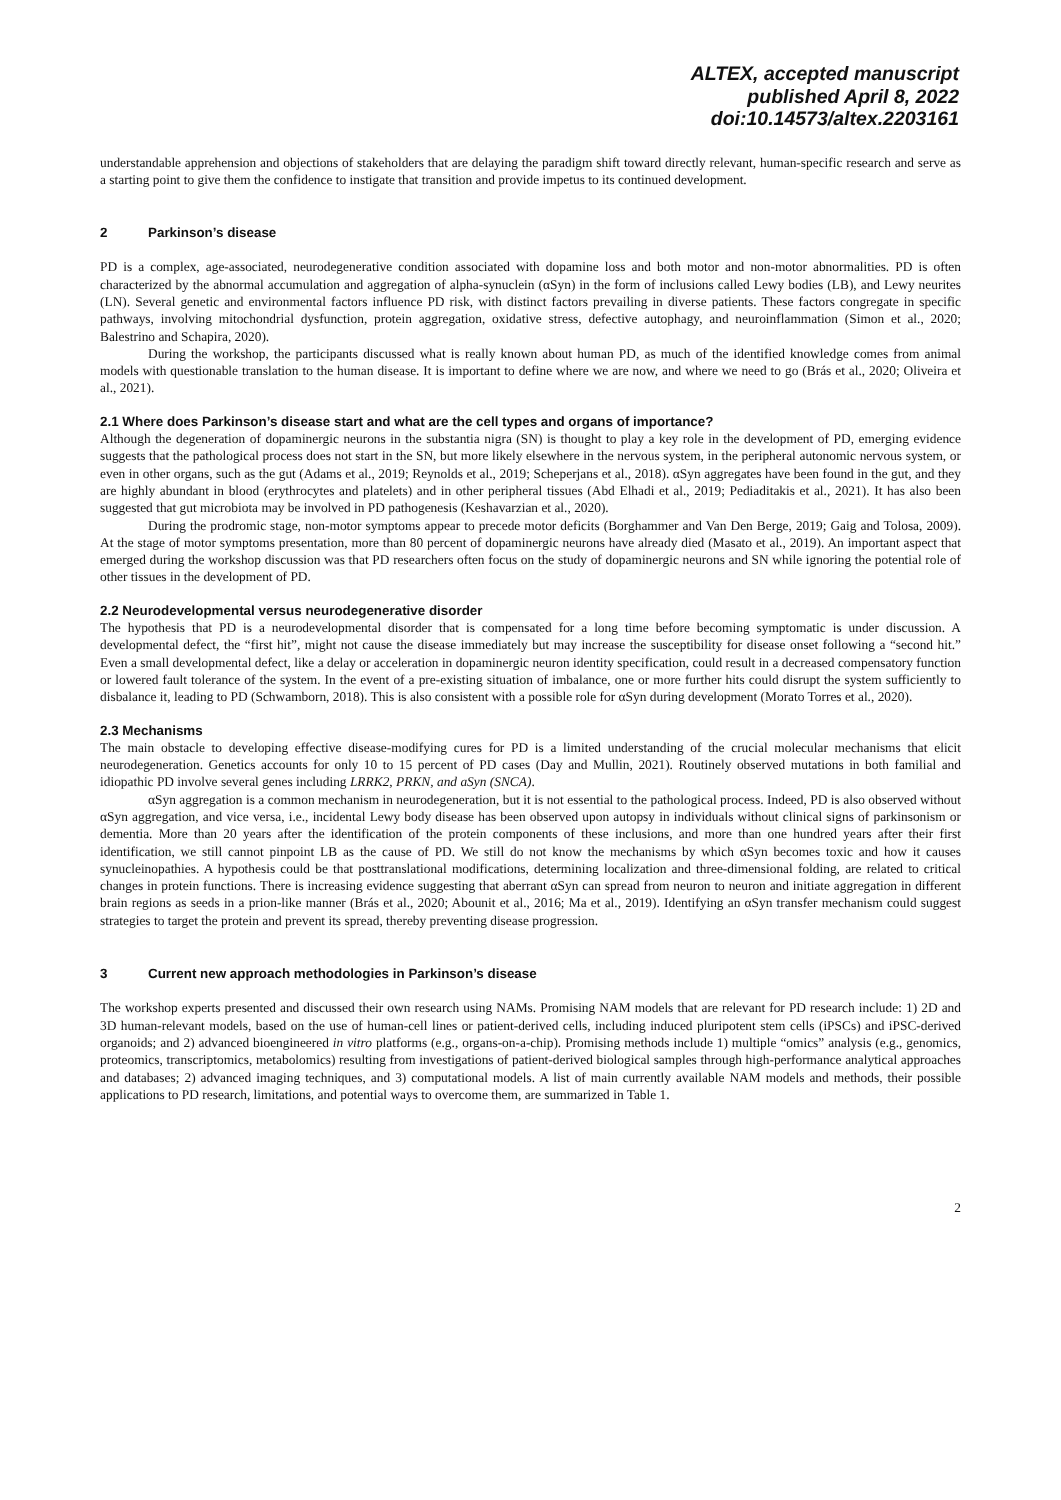ALTEX, accepted manuscript
published April 8, 2022
doi:10.14573/altex.2203161
understandable apprehension and objections of stakeholders that are delaying the paradigm shift toward directly relevant, human-specific research and serve as a starting point to give them the confidence to instigate that transition and provide impetus to its continued development.
2 Parkinson’s disease
PD is a complex, age-associated, neurodegenerative condition associated with dopamine loss and both motor and non-motor abnormalities. PD is often characterized by the abnormal accumulation and aggregation of alpha-synuclein (αSyn) in the form of inclusions called Lewy bodies (LB), and Lewy neurites (LN). Several genetic and environmental factors influence PD risk, with distinct factors prevailing in diverse patients. These factors congregate in specific pathways, involving mitochondrial dysfunction, protein aggregation, oxidative stress, defective autophagy, and neuroinflammation (Simon et al., 2020; Balestrino and Schapira, 2020).
During the workshop, the participants discussed what is really known about human PD, as much of the identified knowledge comes from animal models with questionable translation to the human disease. It is important to define where we are now, and where we need to go (Brás et al., 2020; Oliveira et al., 2021).
2.1 Where does Parkinson’s disease start and what are the cell types and organs of importance?
Although the degeneration of dopaminergic neurons in the substantia nigra (SN) is thought to play a key role in the development of PD, emerging evidence suggests that the pathological process does not start in the SN, but more likely elsewhere in the nervous system, in the peripheral autonomic nervous system, or even in other organs, such as the gut (Adams et al., 2019; Reynolds et al., 2019; Scheperjans et al., 2018). αSyn aggregates have been found in the gut, and they are highly abundant in blood (erythrocytes and platelets) and in other peripheral tissues (Abd Elhadi et al., 2019; Pediaditakis et al., 2021). It has also been suggested that gut microbiota may be involved in PD pathogenesis (Keshavarzian et al., 2020).
During the prodromic stage, non-motor symptoms appear to precede motor deficits (Borghammer and Van Den Berge, 2019; Gaig and Tolosa, 2009). At the stage of motor symptoms presentation, more than 80 percent of dopaminergic neurons have already died (Masato et al., 2019). An important aspect that emerged during the workshop discussion was that PD researchers often focus on the study of dopaminergic neurons and SN while ignoring the potential role of other tissues in the development of PD.
2.2 Neurodevelopmental versus neurodegenerative disorder
The hypothesis that PD is a neurodevelopmental disorder that is compensated for a long time before becoming symptomatic is under discussion. A developmental defect, the “first hit”, might not cause the disease immediately but may increase the susceptibility for disease onset following a “second hit.” Even a small developmental defect, like a delay or acceleration in dopaminergic neuron identity specification, could result in a decreased compensatory function or lowered fault tolerance of the system. In the event of a pre-existing situation of imbalance, one or more further hits could disrupt the system sufficiently to disbalance it, leading to PD (Schwamborn, 2018). This is also consistent with a possible role for αSyn during development (Morato Torres et al., 2020).
2.3 Mechanisms
The main obstacle to developing effective disease-modifying cures for PD is a limited understanding of the crucial molecular mechanisms that elicit neurodegeneration. Genetics accounts for only 10 to 15 percent of PD cases (Day and Mullin, 2021). Routinely observed mutations in both familial and idiopathic PD involve several genes including LRRK2, PRKN, and aSyn (SNCA).
αSyn aggregation is a common mechanism in neurodegeneration, but it is not essential to the pathological process. Indeed, PD is also observed without αSyn aggregation, and vice versa, i.e., incidental Lewy body disease has been observed upon autopsy in individuals without clinical signs of parkinsonism or dementia. More than 20 years after the identification of the protein components of these inclusions, and more than one hundred years after their first identification, we still cannot pinpoint LB as the cause of PD. We still do not know the mechanisms by which αSyn becomes toxic and how it causes synucleinopathies. A hypothesis could be that posttranslational modifications, determining localization and three-dimensional folding, are related to critical changes in protein functions. There is increasing evidence suggesting that aberrant αSyn can spread from neuron to neuron and initiate aggregation in different brain regions as seeds in a prion-like manner (Brás et al., 2020; Abounit et al., 2016; Ma et al., 2019). Identifying an αSyn transfer mechanism could suggest strategies to target the protein and prevent its spread, thereby preventing disease progression.
3 Current new approach methodologies in Parkinson’s disease
The workshop experts presented and discussed their own research using NAMs. Promising NAM models that are relevant for PD research include: 1) 2D and 3D human-relevant models, based on the use of human-cell lines or patient-derived cells, including induced pluripotent stem cells (iPSCs) and iPSC-derived organoids; and 2) advanced bioengineered in vitro platforms (e.g., organs-on-a-chip). Promising methods include 1) multiple “omics” analysis (e.g., genomics, proteomics, transcriptomics, metabolomics) resulting from investigations of patient-derived biological samples through high-performance analytical approaches and databases; 2) advanced imaging techniques, and 3) computational models. A list of main currently available NAM models and methods, their possible applications to PD research, limitations, and potential ways to overcome them, are summarized in Table 1.
2